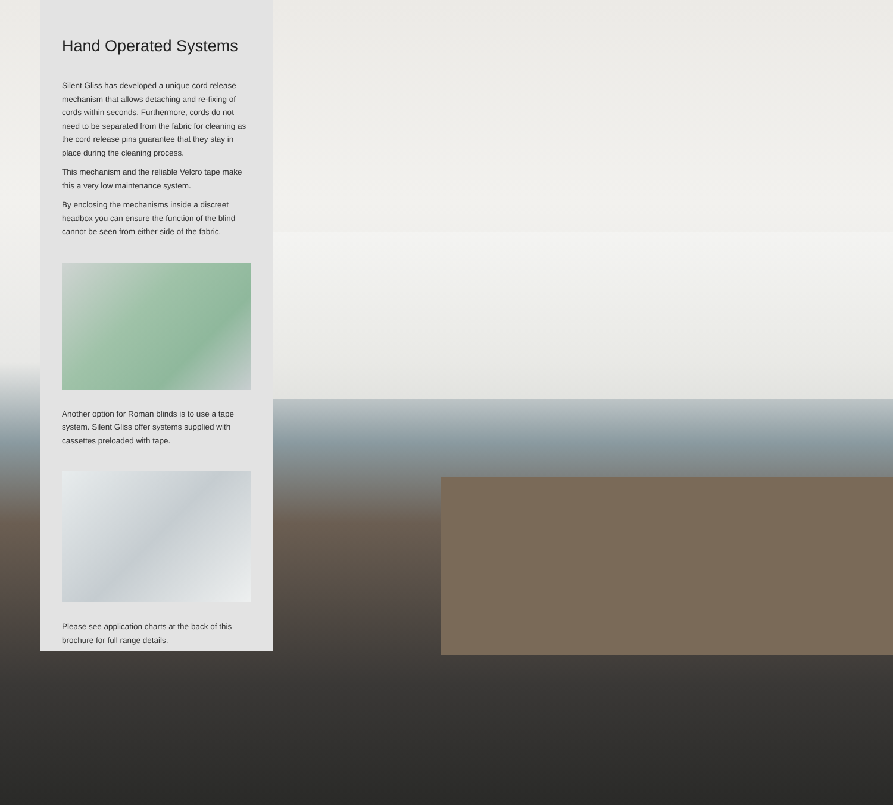Hand Operated Systems
Silent Gliss has developed a unique cord release mechanism that allows detaching and re-fixing of cords within seconds. Furthermore, cords do not need to be separated from the fabric for cleaning as the cord release pins guarantee that they stay in place during the cleaning process.
This mechanism and the reliable Velcro tape make this a very low maintenance system.
By enclosing the mechanisms inside a discreet headbox you can ensure the function of the blind cannot be seen from either side of the fabric.
Another option for Roman blinds is to use a tape system. Silent Gliss offer systems supplied with cassettes preloaded with tape.
Please see application charts at the back of this brochure for full range details.